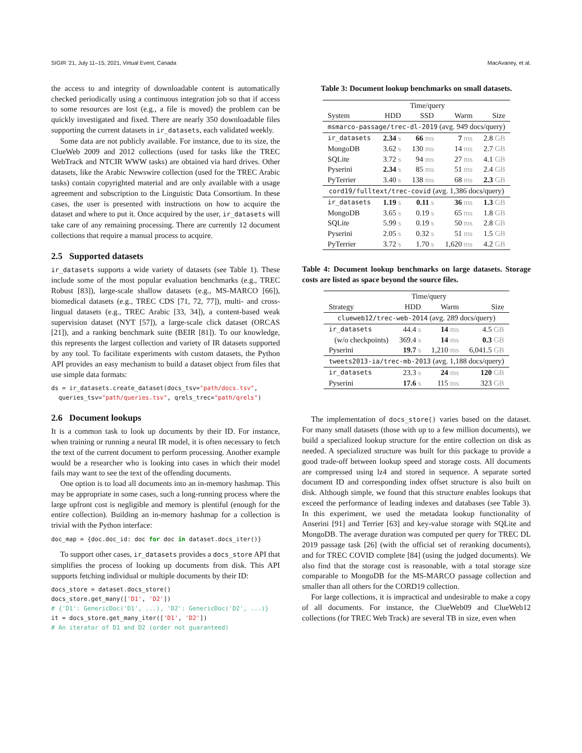SIGIR '21, July 11–15, 2021, Virtual Event, Canada MacAvaney, et al.
the access to and integrity of downloadable content is automatically checked periodically using a continuous integration job so that if access to some resources are lost (e.g., a file is moved) the problem can be quickly investigated and fixed. There are nearly 350 downloadable files supporting the current datasets in ir_datasets, each validated weekly.
Some data are not publicly available. For instance, due to its size, the ClueWeb 2009 and 2012 collections (used for tasks like the TREC WebTrack and NTCIR WWW tasks) are obtained via hard drives. Other datasets, like the Arabic Newswire collection (used for the TREC Arabic tasks) contain copyrighted material and are only available with a usage agreement and subscription to the Linguistic Data Consortium. In these cases, the user is presented with instructions on how to acquire the dataset and where to put it. Once acquired by the user, ir_datasets will take care of any remaining processing. There are currently 12 document collections that require a manual process to acquire.
2.5 Supported datasets
ir_datasets supports a wide variety of datasets (see Table 1). These include some of the most popular evaluation benchmarks (e.g., TREC Robust [83]), large-scale shallow datasets (e.g., MS-MARCO [66]), biomedical datasets (e.g., TREC CDS [71, 72, 77]), multi- and cross-lingual datasets (e.g., TREC Arabic [33, 34]), a content-based weak supervision dataset (NYT [57]), a large-scale click dataset (ORCAS [21]), and a ranking benchmark suite (BEIR [81]). To our knowledge, this represents the largest collection and variety of IR datasets supported by any tool. To facilitate experiments with custom datasets, the Python API provides an easy mechanism to build a dataset object from files that use simple data formats:
ds = ir_datasets.create_dataset(docs_tsv="path/docs.tsv",
  queries_tsv="path/queries.tsv", qrels_trec="path/qrels")
2.6 Document lookups
It is a common task to look up documents by their ID. For instance, when training or running a neural IR model, it is often necessary to fetch the text of the current document to perform processing. Another example would be a researcher who is looking into cases in which their model fails may want to see the text of the offending documents.
One option is to load all documents into an in-memory hashmap. This may be appropriate in some cases, such a long-running process where the large upfront cost is negligible and memory is plentiful (enough for the entire collection). Building an in-memory hashmap for a collection is trivial with the Python interface:
doc_map = {doc.doc_id: doc for doc in dataset.docs_iter()}
To support other cases, ir_datasets provides a docs_store API that simplifies the process of looking up documents from disk. This API supports fetching individual or multiple documents by their ID:
docs_store = dataset.docs_store()
docs_store.get_many(['D1', 'D2'])
# {'D1': GenericDoc('D1', ...), 'D2': GenericDoc('D2', ...)}
it = docs_store.get_many_iter(['D1', 'D2'])
# An iterator of D1 and D2 (order not guaranteed)
Table 3: Document lookup benchmarks on small datasets.
| | Time/query | | | |
| --- | --- | --- | --- | --- |
| System | HDD | SSD | Warm | Size |
| msmarco-passage/trec-dl-2019 (avg. 949 docs/query) | | | | |
| ir_datasets | 2.34 s | 66 ms | 7 ms | 2.8 GB |
| MongoDB | 3.62 s | 130 ms | 14 ms | 2.7 GB |
| SQLite | 3.72 s | 94 ms | 27 ms | 4.1 GB |
| Pyserini | 2.34 s | 85 ms | 51 ms | 2.4 GB |
| PyTerrier | 3.40 s | 138 ms | 68 ms | 2.3 GB |
| cord19/fulltext/trec-covid (avg. 1,386 docs/query) | | | | |
| ir_datasets | 1.19 s | 0.11 s | 36 ms | 1.3 GB |
| MongoDB | 3.65 s | 0.19 s | 65 ms | 1.8 GB |
| SQLite | 5.99 s | 0.19 s | 50 ms | 2.8 GB |
| Pyserini | 2.05 s | 0.32 s | 51 ms | 1.5 GB |
| PyTerrier | 3.72 s | 1.70 s | 1,620 ms | 4.2 GB |
Table 4: Document lookup benchmarks on large datasets. Storage costs are listed as space beyond the source files.
| | Time/query | | |
| --- | --- | --- | --- |
| Strategy | HDD | Warm | Size |
| clueweb12/trec-web-2014 (avg. 289 docs/query) | | | |
| ir_datasets | 44.4 s | 14 ms | 4.5 GB |
| (w/o checkpoints) | 369.4 s | 14 ms | 0.3 GB |
| Pyserini | 19.7 s | 1,210 ms | 6,041.5 GB |
| tweets2013-ia/trec-mb-2013 (avg. 1,188 docs/query) | | | |
| ir_datasets | 23.3 s | 24 ms | 120 GB |
| Pyserini | 17.6 s | 115 ms | 323 GB |
The implementation of docs_store() varies based on the dataset. For many small datasets (those with up to a few million documents), we build a specialized lookup structure for the entire collection on disk as needed. A specialized structure was built for this package to provide a good trade-off between lookup speed and storage costs. All documents are compressed using lz4 and stored in sequence. A separate sorted document ID and corresponding index offset structure is also built on disk. Although simple, we found that this structure enables lookups that exceed the performance of leading indexes and databases (see Table 3). In this experiment, we used the metadata lookup functionality of Anserini [91] and Terrier [63] and key-value storage with SQLite and MongoDB. The average duration was computed per query for TREC DL 2019 passage task [26] (with the official set of reranking documents), and for TREC COVID complete [84] (using the judged documents). We also find that the storage cost is reasonable, with a total storage size comparable to MongoDB for the MS-MARCO passage collection and smaller than all others for the CORD19 collection.
For large collections, it is impractical and undesirable to make a copy of all documents. For instance, the ClueWeb09 and ClueWeb12 collections (for TREC Web Track) are several TB in size, even when